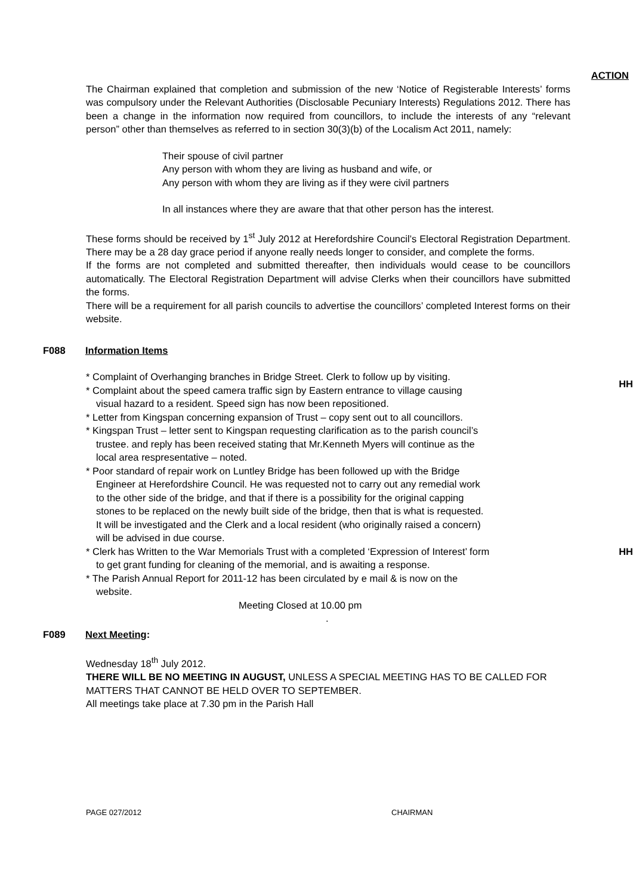ACTION
The Chairman explained that completion and submission of the new ‘Notice of Registerable Interests’ forms was compulsory under the Relevant Authorities (Disclosable Pecuniary Interests) Regulations 2012. There has been a change in the information now required from councillors, to include the interests of any “relevant person” other than themselves as referred to in section 30(3)(b) of the Localism Act 2011, namely:
Their spouse of civil partner
Any person with whom they are living as husband and wife, or
Any person with whom they are living as if they were civil partners
In all instances where they are aware that that other person has the interest.
These forms should be received by 1<sup>st</sup> July 2012 at Herefordshire Council’s Electoral Registration Department. There may be a 28 day grace period if anyone really needs longer to consider, and complete the forms.
If the forms are not completed and submitted thereafter, then individuals would cease to be councillors automatically. The Electoral Registration Department will advise Clerks when their councillors have submitted the forms.
There will be a requirement for all parish councils to advertise the councillors’ completed Interest forms on their website.
F088 Information Items
* Complaint of Overhanging branches in Bridge Street. Clerk to follow up by visiting.
* Complaint about the speed camera traffic sign by Eastern entrance to village causing
visual hazard to a resident. Speed sign has now been repositioned.
HH
* Letter from Kingspan concerning expansion of Trust – copy sent out to all councillors.
* Kingspan Trust – letter sent to Kingspan requesting clarification as to the parish council’s
trustee. and reply has been received stating that Mr.Kenneth Myers will continue as the
local area respresentative – noted.
* Poor standard of repair work on Luntley Bridge has been followed up with the Bridge
Engineer at Herefordshire Council. He was requested not to carry out any remedial work
to the other side of the bridge, and that if there is a possibility for the original capping
stones to be replaced on the newly built side of the bridge, then that is what is requested.
It will be investigated and the Clerk and a local resident (who originally raised a concern)
will be advised in due course.
* Clerk has Written to the War Memorials Trust with a completed ‘Expression of Interest’ form
to get grant funding for cleaning of the memorial, and is awaiting a response.
* The Parish Annual Report for 2011-12 has been circulated by e mail & is now on the
website.
HH
Meeting Closed at 10.00 pm
.
F089 Next Meeting:
Wednesday 18<sup>th</sup> July 2012.
THERE WILL BE NO MEETING IN AUGUST, UNLESS A SPECIAL MEETING HAS TO BE CALLED FOR MATTERS THAT CANNOT BE HELD OVER TO SEPTEMBER.
All meetings take place at 7.30 pm in the Parish Hall
PAGE 027/2012 CHAIRMAN